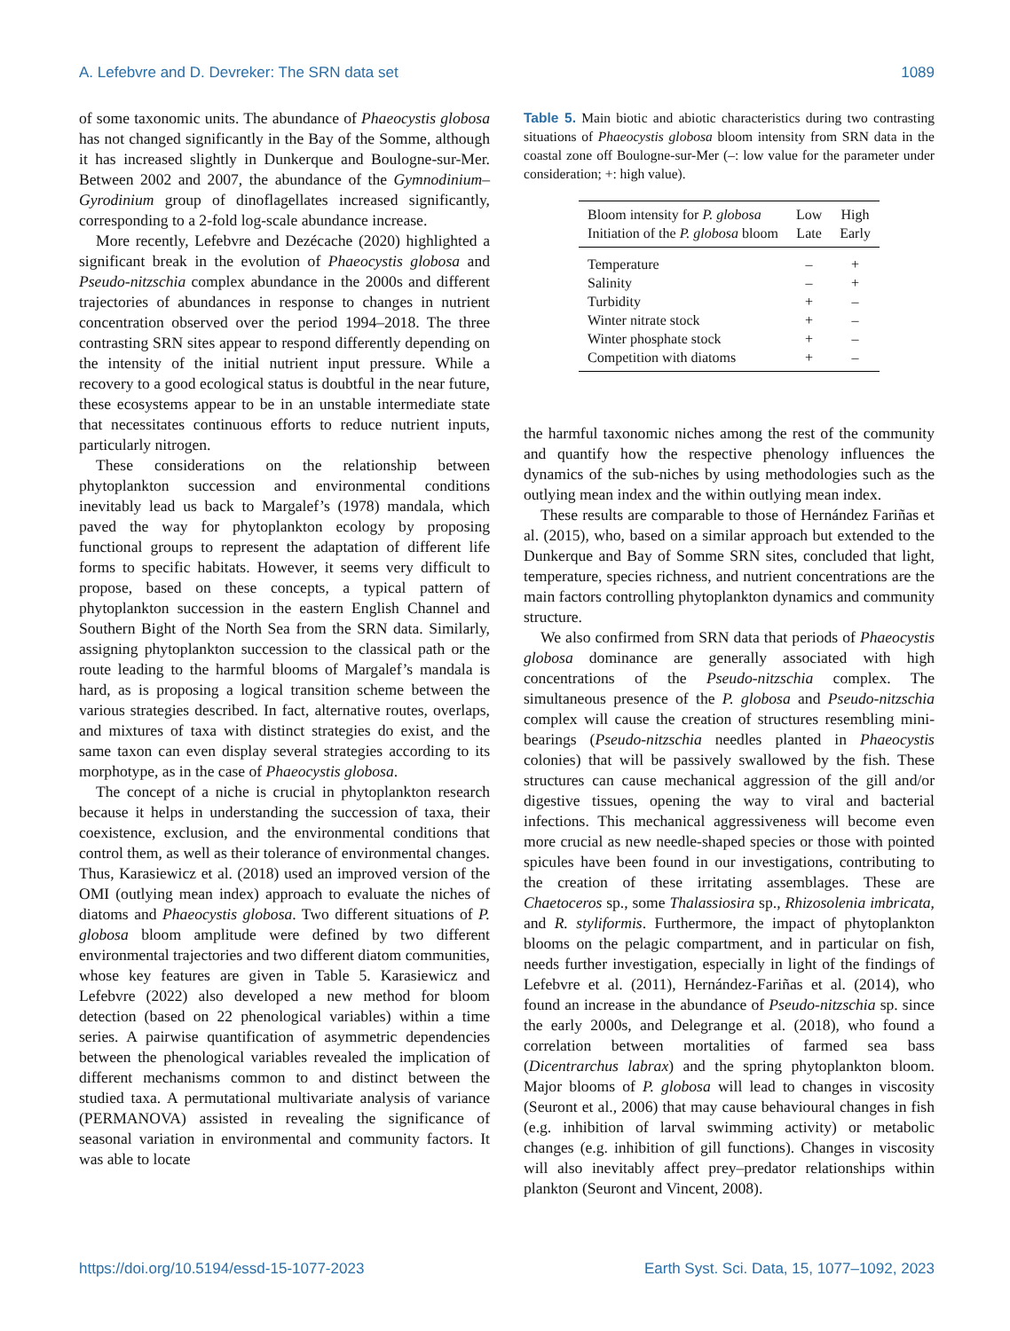A. Lefebvre and D. Devreker: The SRN data set 1089
of some taxonomic units. The abundance of Phaeocystis globosa has not changed significantly in the Bay of the Somme, although it has increased slightly in Dunkerque and Boulogne-sur-Mer. Between 2002 and 2007, the abundance of the Gymnodinium–Gyrodinium group of dinoflagellates increased significantly, corresponding to a 2-fold log-scale abundance increase.
More recently, Lefebvre and Dezécache (2020) highlighted a significant break in the evolution of Phaeocystis globosa and Pseudo-nitzschia complex abundance in the 2000s and different trajectories of abundances in response to changes in nutrient concentration observed over the period 1994–2018. The three contrasting SRN sites appear to respond differently depending on the intensity of the initial nutrient input pressure. While a recovery to a good ecological status is doubtful in the near future, these ecosystems appear to be in an unstable intermediate state that necessitates continuous efforts to reduce nutrient inputs, particularly nitrogen.
These considerations on the relationship between phytoplankton succession and environmental conditions inevitably lead us back to Margalef’s (1978) mandala, which paved the way for phytoplankton ecology by proposing functional groups to represent the adaptation of different life forms to specific habitats. However, it seems very difficult to propose, based on these concepts, a typical pattern of phytoplankton succession in the eastern English Channel and Southern Bight of the North Sea from the SRN data. Similarly, assigning phytoplankton succession to the classical path or the route leading to the harmful blooms of Margalef’s mandala is hard, as is proposing a logical transition scheme between the various strategies described. In fact, alternative routes, overlaps, and mixtures of taxa with distinct strategies do exist, and the same taxon can even display several strategies according to its morphotype, as in the case of Phaeocystis globosa.
The concept of a niche is crucial in phytoplankton research because it helps in understanding the succession of taxa, their coexistence, exclusion, and the environmental conditions that control them, as well as their tolerance of environmental changes. Thus, Karasiewicz et al. (2018) used an improved version of the OMI (outlying mean index) approach to evaluate the niches of diatoms and Phaeocystis globosa. Two different situations of P. globosa bloom amplitude were defined by two different environmental trajectories and two different diatom communities, whose key features are given in Table 5. Karasiewicz and Lefebvre (2022) also developed a new method for bloom detection (based on 22 phenological variables) within a time series. A pairwise quantification of asymmetric dependencies between the phenological variables revealed the implication of different mechanisms common to and distinct between the studied taxa. A permutational multivariate analysis of variance (PERMANOVA) assisted in revealing the significance of seasonal variation in environmental and community factors. It was able to locate
Table 5. Main biotic and abiotic characteristics during two contrasting situations of Phaeocystis globosa bloom intensity from SRN data in the coastal zone off Boulogne-sur-Mer (–: low value for the parameter under consideration; +: high value).
| Bloom intensity for P. globosa | Low | High |
| --- | --- | --- |
| Initiation of the P. globosa bloom | Late | Early |
| Temperature | – | + |
| Salinity | – | + |
| Turbidity | + | – |
| Winter nitrate stock | + | – |
| Winter phosphate stock | + | – |
| Competition with diatoms | + | – |
the harmful taxonomic niches among the rest of the community and quantify how the respective phenology influences the dynamics of the sub-niches by using methodologies such as the outlying mean index and the within outlying mean index.
These results are comparable to those of Hernández Fariñas et al. (2015), who, based on a similar approach but extended to the Dunkerque and Bay of Somme SRN sites, concluded that light, temperature, species richness, and nutrient concentrations are the main factors controlling phytoplankton dynamics and community structure.
We also confirmed from SRN data that periods of Phaeocystis globosa dominance are generally associated with high concentrations of the Pseudo-nitzschia complex. The simultaneous presence of the P. globosa and Pseudo-nitzschia complex will cause the creation of structures resembling mini-bearings (Pseudo-nitzschia needles planted in Phaeocystis colonies) that will be passively swallowed by the fish. These structures can cause mechanical aggression of the gill and/or digestive tissues, opening the way to viral and bacterial infections. This mechanical aggressiveness will become even more crucial as new needle-shaped species or those with pointed spicules have been found in our investigations, contributing to the creation of these irritating assemblages. These are Chaetoceros sp., some Thalassiosira sp., Rhizosolenia imbricata, and R. styliformis. Furthermore, the impact of phytoplankton blooms on the pelagic compartment, and in particular on fish, needs further investigation, especially in light of the findings of Lefebvre et al. (2011), Hernández-Fariñas et al. (2014), who found an increase in the abundance of Pseudo-nitzschia sp. since the early 2000s, and Delegrange et al. (2018), who found a correlation between mortalities of farmed sea bass (Dicentrarchus labrax) and the spring phytoplankton bloom. Major blooms of P. globosa will lead to changes in viscosity (Seuront et al., 2006) that may cause behavioural changes in fish (e.g. inhibition of larval swimming activity) or metabolic changes (e.g. inhibition of gill functions). Changes in viscosity will also inevitably affect prey–predator relationships within plankton (Seuront and Vincent, 2008).
https://doi.org/10.5194/essd-15-1077-2023 Earth Syst. Sci. Data, 15, 1077–1092, 2023